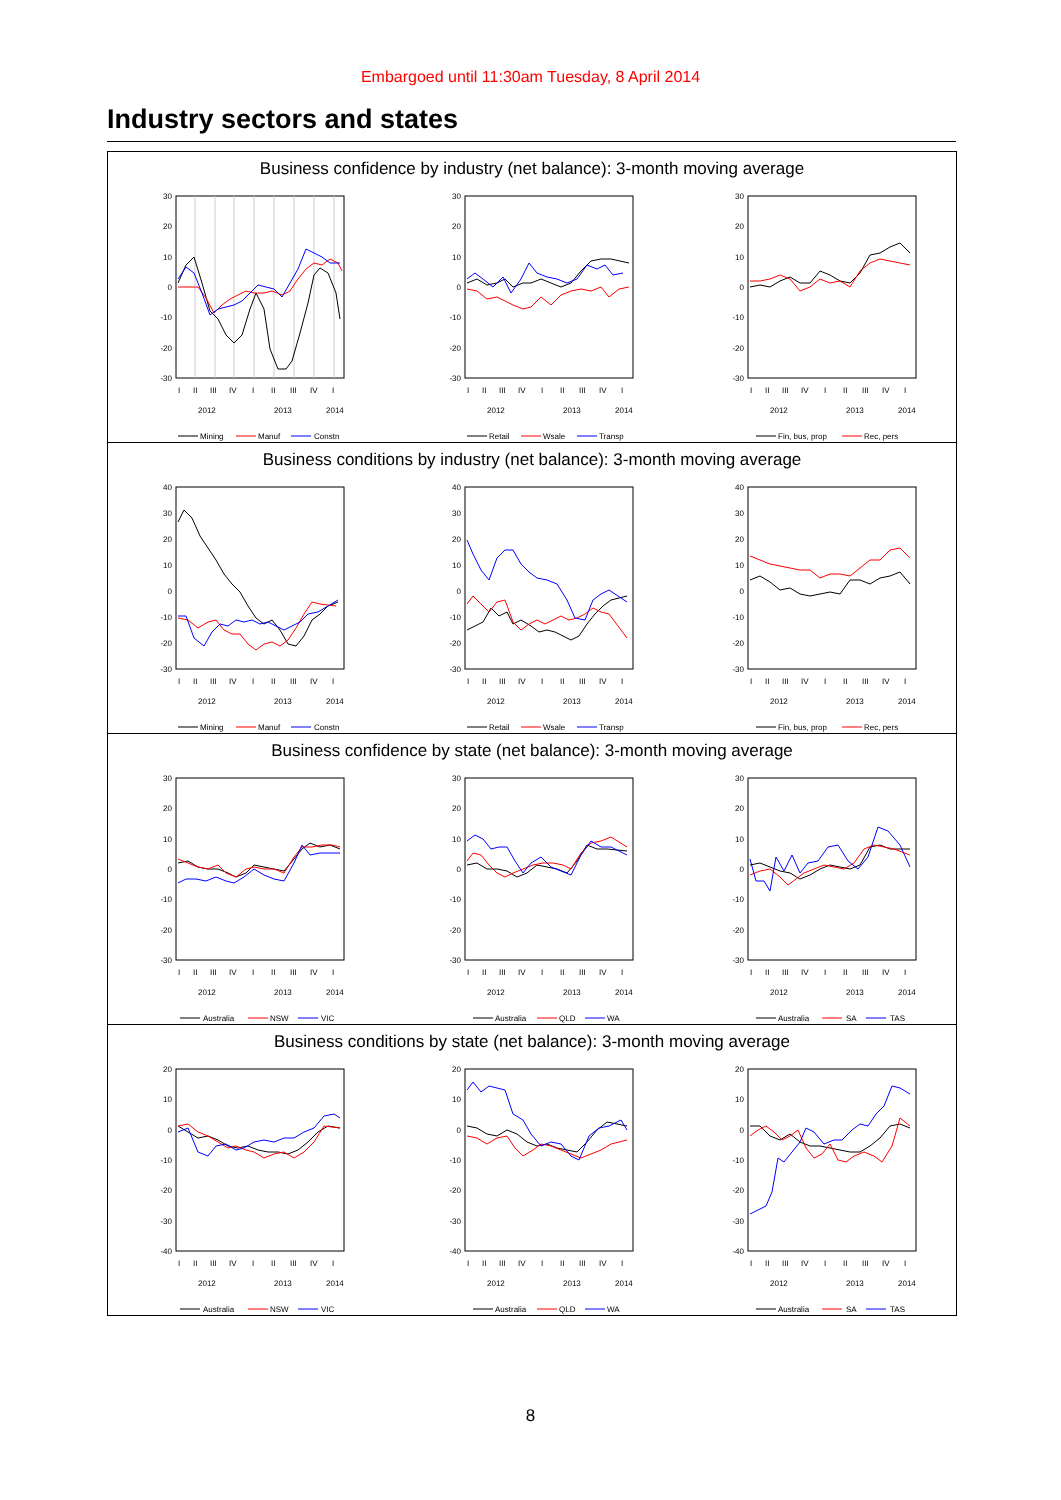Embargoed until 11:30am Tuesday, 8 April 2014
Industry sectors and states
Business confidence by industry (net balance): 3-month moving average
30
20
10
0
-10
-20
-30
I
II
III
IV
I
II
III
IV
I
2012
2013
2014
Mining
Manuf
Constn
30
20
10
0
-10
-20
-30
I
II
III
IV
I
II
III
IV
I
2012
2013
2014
Retail
Wsale
Transp
30
20
10
0
-10
-20
-30
I
II
III
IV
I
II
III
IV
I
2012
2013
2014
Fin, bus, prop
Rec, pers
Business conditions by industry (net balance): 3-month moving average
40
30
20
10
0
-10
-20
-30
I
II
III
IV
I
II
III
IV
I
2012
2013
2014
Mining
Manuf
Constn
40
30
20
10
0
-10
-20
-30
I
II
III
IV
I
II
III
IV
I
2012
2013
2014
Retail
Wsale
Transp
40
30
20
10
0
-10
-20
-30
I
II
III
IV
I
II
III
IV
I
2012
2013
2014
Fin, bus, prop
Rec, pers
Business confidence by state (net balance): 3-month moving average
30
20
10
0
-10
-20
-30
I
II
III
IV
I
II
III
IV
I
2012
2013
2014
Australia
NSW
VIC
30
20
10
0
-10
-20
-30
I
II
III
IV
I
II
III
IV
I
2012
2013
2014
Australia
QLD
WA
30
20
10
0
-10
-20
-30
I
II
III
IV
I
II
III
IV
I
2012
2013
2014
Australia
SA
TAS
Business conditions by state (net balance): 3-month moving average
20
10
0
-10
-20
-30
-40
I
II
III
IV
I
II
III
IV
I
2012
2013
2014
Australia
NSW
VIC
20
10
0
-10
-20
-30
-40
I
II
III
IV
I
II
III
IV
I
2012
2013
2014
Australia
QLD
WA
20
10
0
-10
-20
-30
-40
I
II
III
IV
I
II
III
IV
I
2012
2013
2014
Australia
SA
TAS
8